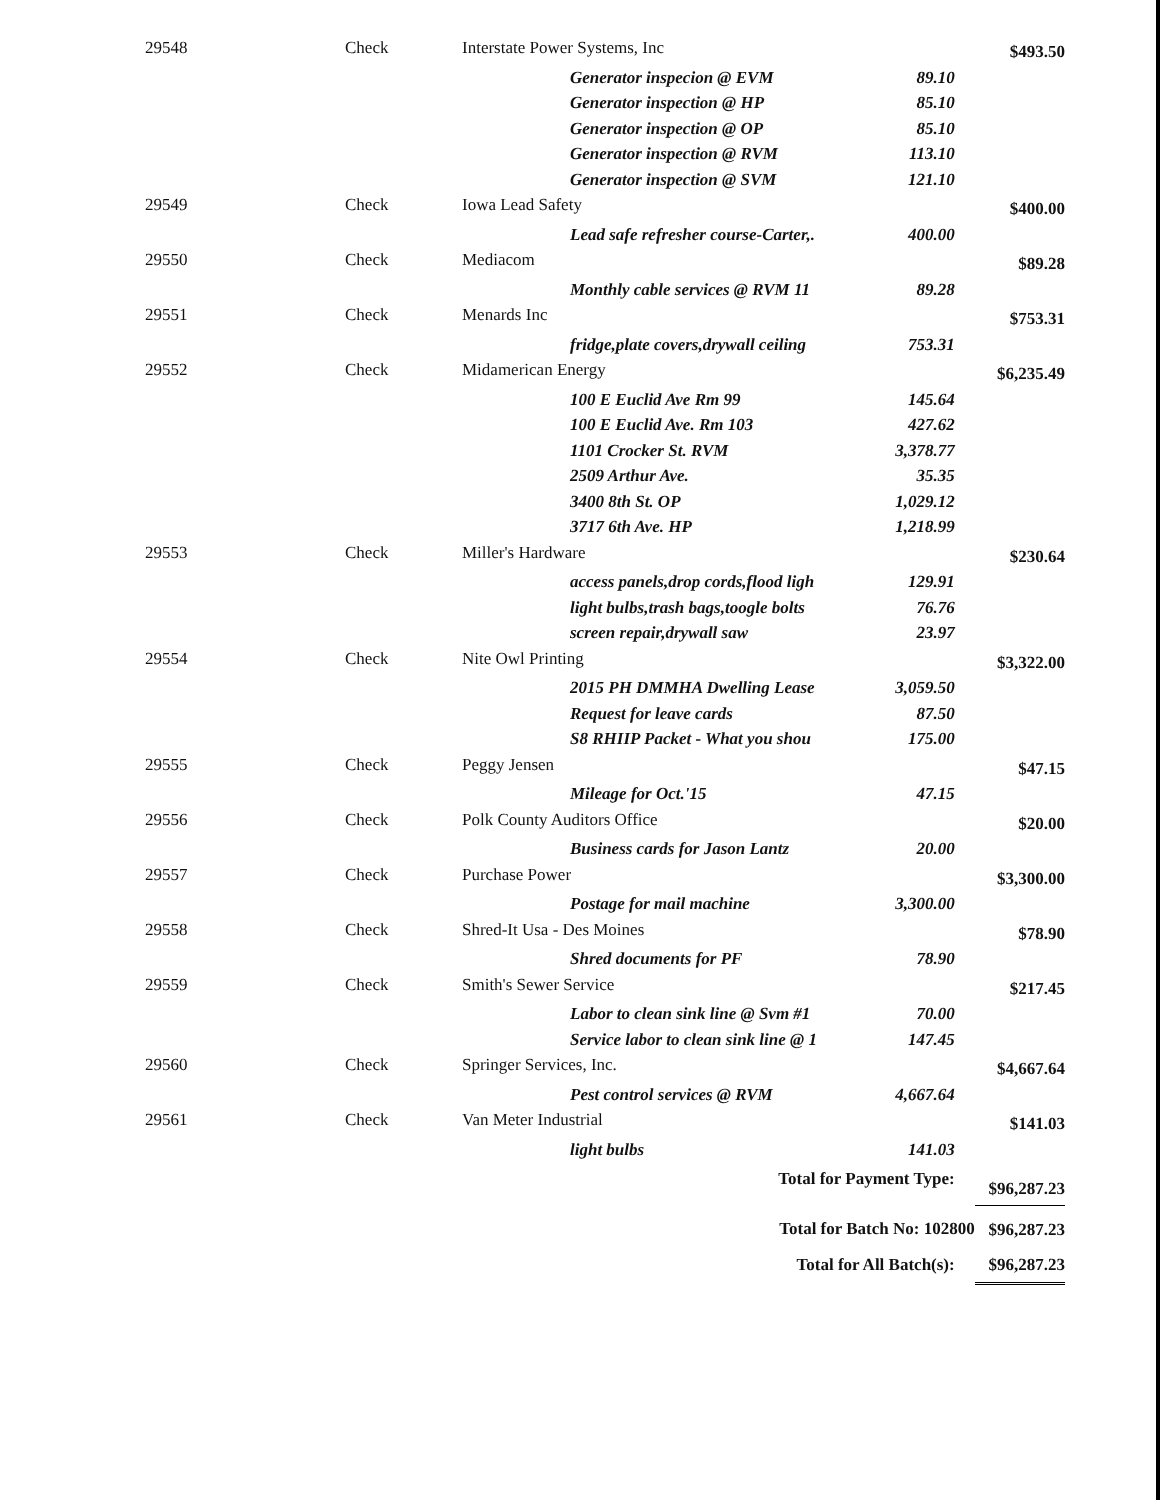| 29548 | Check | Interstate Power Systems, Inc | | $493.50 |
| | | Generator inspecion @ EVM | 89.10 | |
| | | Generator inspection @ HP | 85.10 | |
| | | Generator inspection @ OP | 85.10 | |
| | | Generator inspection @ RVM | 113.10 | |
| | | Generator inspection @ SVM | 121.10 | |
| 29549 | Check | Iowa Lead Safety | | $400.00 |
| | | Lead safe refresher course-Carter,. | 400.00 | |
| 29550 | Check | Mediacom | | $89.28 |
| | | Monthly cable services @ RVM 11 | 89.28 | |
| 29551 | Check | Menards Inc | | $753.31 |
| | | fridge,plate covers,drywall ceiling | 753.31 | |
| 29552 | Check | Midamerican Energy | | $6,235.49 |
| | | 100 E Euclid Ave Rm 99 | 145.64 | |
| | | 100 E Euclid Ave. Rm 103 | 427.62 | |
| | | 1101 Crocker St. RVM | 3,378.77 | |
| | | 2509 Arthur Ave. | 35.35 | |
| | | 3400 8th St. OP | 1,029.12 | |
| | | 3717 6th Ave. HP | 1,218.99 | |
| 29553 | Check | Miller's Hardware | | $230.64 |
| | | access panels,drop cords,flood ligh | 129.91 | |
| | | light bulbs,trash bags,toogle bolts | 76.76 | |
| | | screen repair,drywall saw | 23.97 | |
| 29554 | Check | Nite Owl Printing | | $3,322.00 |
| | | 2015 PH DMMHA Dwelling Lease | 3,059.50 | |
| | | Request for leave cards | 87.50 | |
| | | S8 RHIIP Packet - What you shou | 175.00 | |
| 29555 | Check | Peggy Jensen | | $47.15 |
| | | Mileage for Oct.'15 | 47.15 | |
| 29556 | Check | Polk County Auditors Office | | $20.00 |
| | | Business cards for Jason Lantz | 20.00 | |
| 29557 | Check | Purchase Power | | $3,300.00 |
| | | Postage for mail machine | 3,300.00 | |
| 29558 | Check | Shred-It Usa - Des Moines | | $78.90 |
| | | Shred documents for PF | 78.90 | |
| 29559 | Check | Smith's Sewer Service | | $217.45 |
| | | Labor to clean sink line @ Svm #1 | 70.00 | |
| | | Service labor to clean sink line @ 1 | 147.45 | |
| 29560 | Check | Springer Services, Inc. | | $4,667.64 |
| | | Pest control services @ RVM | 4,667.64 | |
| 29561 | Check | Van Meter Industrial | | $141.03 |
| | | light bulbs | 141.03 | |
| | | Total for Payment Type: | | $96,287.23 |
| | | Total for Batch No: 102800 | | $96,287.23 |
| | | Total for All Batch(s): | | $96,287.23 |